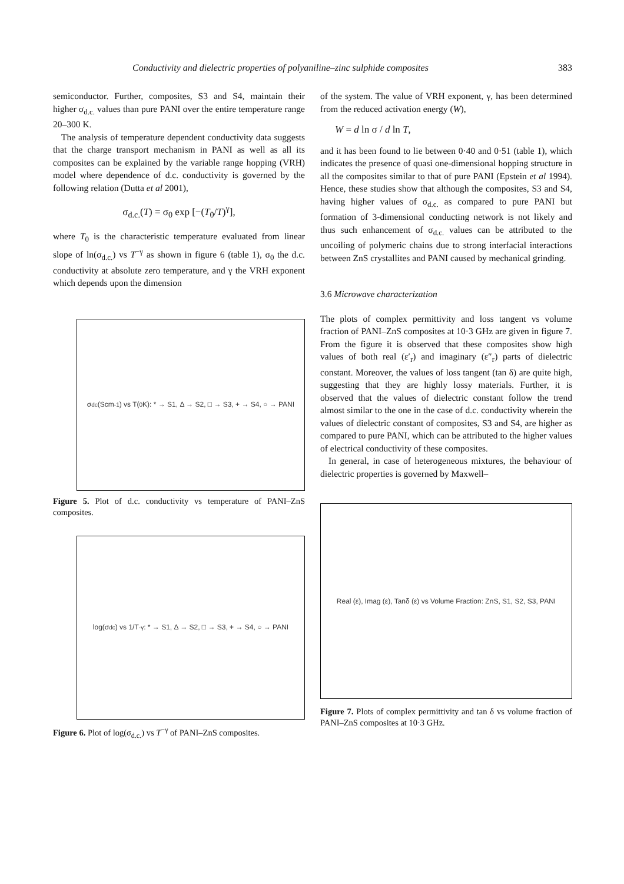Conductivity and dielectric properties of polyaniline–zinc sulphide composites 383
semiconductor. Further, composites, S3 and S4, maintain their higher σ<sub>d.c.</sub> values than pure PANI over the entire temperature range 20–300 K.
The analysis of temperature dependent conductivity data suggests that the charge transport mechanism in PANI as well as all its composites can be explained by the variable range hopping (VRH) model where dependence of d.c. conductivity is governed by the following relation (Dutta et al 2001),
σ<sub>d.c.</sub>(T) = σ<sub>0</sub> exp [−(T<sub>0</sub>/T)<sup>γ</sup>],
where T<sub>0</sub> is the characteristic temperature evaluated from linear slope of ln(σ<sub>d.c.</sub>) vs T<sup>−γ</sup> as shown in figure 6 (table 1), σ<sub>0</sub> the d.c. conductivity at absolute zero temperature, and γ the VRH exponent which depends upon the dimension
σ<sub>dc</sub>(Scm<sup>-1</sup>) vs T(<sup>0</sup>K): * → S1, Δ → S2, □ → S3, + → S4, ○ → PANI
Figure 5. Plot of d.c. conductivity vs temperature of PANI–ZnS composites.
log(σ<sub>dc</sub>) vs 1/T<sup>-γ</sup>: * → S1, Δ → S2, □ → S3, + → S4, ○ → PANI
Figure 6. Plot of log(σ<sub>d.c.</sub>) vs T<sup>−γ</sup> of PANI–ZnS composites.
of the system. The value of VRH exponent, γ, has been determined from the reduced activation energy (W),
W = d ln σ / d ln T,
and it has been found to lie between 0·40 and 0·51 (table 1), which indicates the presence of quasi one-dimensional hopping structure in all the composites similar to that of pure PANI (Epstein et al 1994). Hence, these studies show that although the composites, S3 and S4, having higher values of σ<sub>d.c.</sub> as compared to pure PANI but formation of 3-dimensional conducting network is not likely and thus such enhancement of σ<sub>d.c.</sub> values can be attributed to the uncoiling of polymeric chains due to strong interfacial interactions between ZnS crystallites and PANI caused by mechanical grinding.
3.6 Microwave characterization
The plots of complex permittivity and loss tangent vs volume fraction of PANI–ZnS composites at 10·3 GHz are given in figure 7. From the figure it is observed that these composites show high values of both real (ε′<sub>r</sub>) and imaginary (ε″<sub>r</sub>) parts of dielectric constant. Moreover, the values of loss tangent (tan δ) are quite high, suggesting that they are highly lossy materials. Further, it is observed that the values of dielectric constant follow the trend almost similar to the one in the case of d.c. conductivity wherein the values of dielectric constant of composites, S3 and S4, are higher as compared to pure PANI, which can be attributed to the higher values of electrical conductivity of these composites.
In general, in case of heterogeneous mixtures, the behaviour of dielectric properties is governed by Maxwell–
Real (ε), Imag (ε), Tanδ (ε) vs Volume Fraction: ZnS, S1, S2, S3, PANI
Figure 7. Plots of complex permittivity and tan δ vs volume fraction of PANI–ZnS composites at 10·3 GHz.